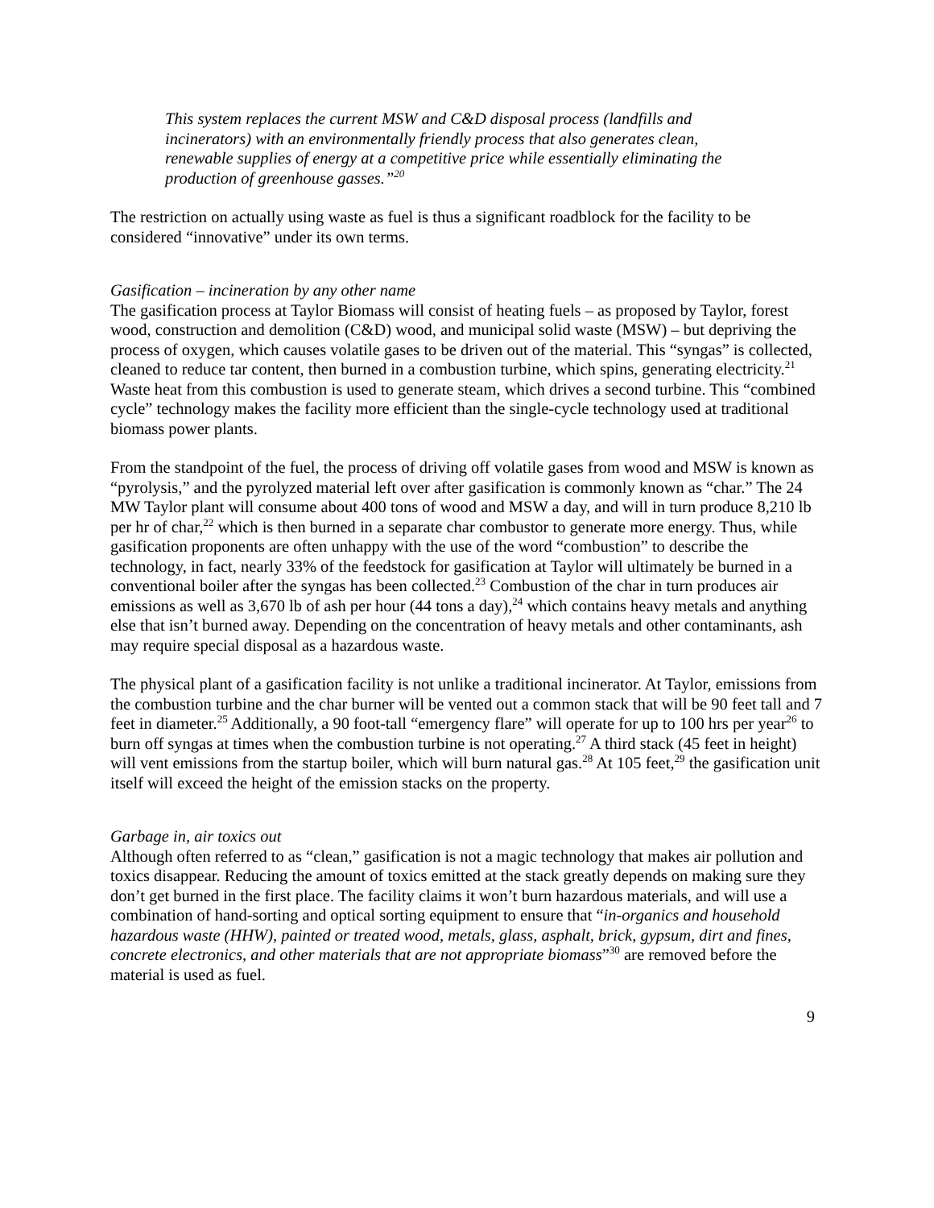This system replaces the current MSW and C&D disposal process (landfills and incinerators) with an environmentally friendly process that also generates clean, renewable supplies of energy at a competitive price while essentially eliminating the production of greenhouse gasses.”<sup>20</sup>
The restriction on actually using waste as fuel is thus a significant roadblock for the facility to be considered “innovative” under its own terms.
Gasification – incineration by any other name
The gasification process at Taylor Biomass will consist of heating fuels – as proposed by Taylor, forest wood, construction and demolition (C&D) wood, and municipal solid waste (MSW) – but depriving the process of oxygen, which causes volatile gases to be driven out of the material. This “syngas” is collected, cleaned to reduce tar content, then burned in a combustion turbine, which spins, generating electricity.<sup>21</sup> Waste heat from this combustion is used to generate steam, which drives a second turbine. This “combined cycle” technology makes the facility more efficient than the single-cycle technology used at traditional biomass power plants.
From the standpoint of the fuel, the process of driving off volatile gases from wood and MSW is known as “pyrolysis,” and the pyrolyzed material left over after gasification is commonly known as “char.” The 24 MW Taylor plant will consume about 400 tons of wood and MSW a day, and will in turn produce 8,210 lb per hr of char,<sup>22</sup> which is then burned in a separate char combustor to generate more energy. Thus, while gasification proponents are often unhappy with the use of the word “combustion” to describe the technology, in fact, nearly 33% of the feedstock for gasification at Taylor will ultimately be burned in a conventional boiler after the syngas has been collected.<sup>23</sup> Combustion of the char in turn produces air emissions as well as 3,670 lb of ash per hour (44 tons a day),<sup>24</sup> which contains heavy metals and anything else that isn’t burned away. Depending on the concentration of heavy metals and other contaminants, ash may require special disposal as a hazardous waste.
The physical plant of a gasification facility is not unlike a traditional incinerator. At Taylor, emissions from the combustion turbine and the char burner will be vented out a common stack that will be 90 feet tall and 7 feet in diameter.<sup>25</sup> Additionally, a 90 foot-tall “emergency flare” will operate for up to 100 hrs per year<sup>26</sup> to burn off syngas at times when the combustion turbine is not operating.<sup>27</sup> A third stack (45 feet in height) will vent emissions from the startup boiler, which will burn natural gas.<sup>28</sup> At 105 feet,<sup>29</sup> the gasification unit itself will exceed the height of the emission stacks on the property.
Garbage in, air toxics out
Although often referred to as “clean,” gasification is not a magic technology that makes air pollution and toxics disappear. Reducing the amount of toxics emitted at the stack greatly depends on making sure they don’t get burned in the first place. The facility claims it won’t burn hazardous materials, and will use a combination of hand-sorting and optical sorting equipment to ensure that “in-organics and household hazardous waste (HHW), painted or treated wood, metals, glass, asphalt, brick, gypsum, dirt and fines, concrete electronics, and other materials that are not appropriate biomass”<sup>30</sup> are removed before the material is used as fuel.
9